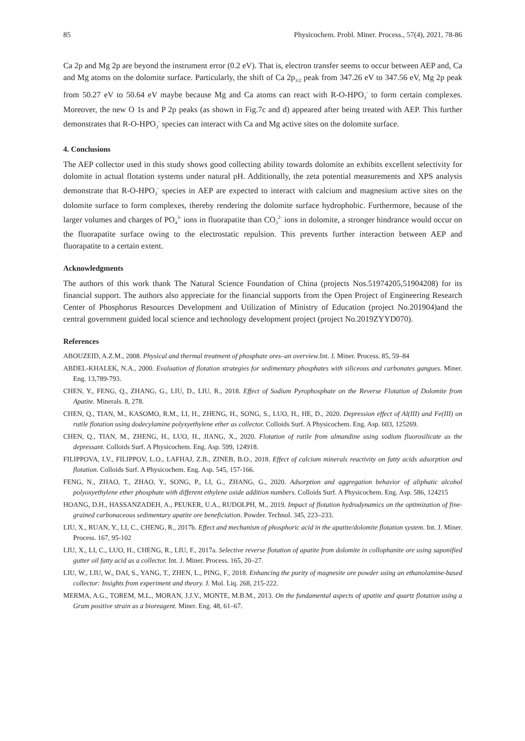85 Physicochem. Probl. Miner. Process., 57(4), 2021, 78-86
Ca 2p and Mg 2p are beyond the instrument error (0.2 eV). That is, electron transfer seems to occur between AEP and, Ca and Mg atoms on the dolomite surface. Particularly, the shift of Ca 2p<sub>3/2</sub> peak from 347.26 eV to 347.56 eV, Mg 2p peak from 50.27 eV to 50.64 eV maybe because Mg and Ca atoms can react with R-O-HPO<sub>3</sub><sup>-</sup> to form certain complexes. Moreover, the new O 1s and P 2p peaks (as shown in Fig.7c and d) appeared after being treated with AEP. This further demonstrates that R-O-HPO<sub>3</sub><sup>-</sup> species can interact with Ca and Mg active sites on the dolomite surface.
4. Conclusions
The AEP collector used in this study shows good collecting ability towards dolomite an exhibits excellent selectivity for dolomite in actual flotation systems under natural pH. Additionally, the zeta potential measurements and XPS analysis demonstrate that R-O-HPO<sub>3</sub><sup>-</sup> species in AEP are expected to interact with calcium and magnesium active sites on the dolomite surface to form complexes, thereby rendering the dolomite surface hydrophobic. Furthermore, because of the larger volumes and charges of PO<sub>4</sub><sup>3-</sup> ions in fluorapatite than CO<sub>3</sub><sup>2-</sup> ions in dolomite, a stronger hindrance would occur on the fluorapatite surface owing to the electrostatic repulsion. This prevents further interaction between AEP and fluorapatite to a certain extent.
Acknowledgments
The authors of this work thank The Natural Science Foundation of China (projects Nos.51974205,51904208) for its financial support. The authors also appreciate for the financial supports from the Open Project of Engineering Research Center of Phosphorus Resources Development and Utilization of Ministry of Education (project No.201904)and the central government guided local science and technology development project (project No.2019ZYYD070).
References
ABOUZEID, A.Z.M., 2008. Physical and thermal treatment of phosphate ores–an overview.Int. J. Miner. Process. 85, 59–84
ABDEL-KHALEK, N.A., 2000. Evaluation of flotation strategies for sedimentary phosphates with siliceous and carbonates gangues. Miner. Eng. 13,789-793.
CHEN, Y., FENG, Q., ZHANG, G., LIU, D., LIU, R., 2018. Effect of Sodium Pyrophosphate on the Reverse Flotation of Dolomite from Apatite. Minerals. 8, 278.
CHEN, Q., TIAN, M., KASOMO, R.M., LI, H., ZHENG, H., SONG, S., LUO, H., HE, D., 2020. Depression effect of Al(III) and Fe(III) on rutile flotation using dodecylamine polyxyethylene ether as collector. Colloids Surf. A Physicochem. Eng. Asp. 603, 125269.
CHEN, Q., TIAN, M., ZHENG, H., LUO, H., JIANG, X., 2020. Flotation of rutile from almandine using sodium fluorosilicate as the depressant. Colloids Surf. A Physicochem. Eng. Asp. 599, 124918.
FILIPPOVA, I.V., FILIPPOV, L.O., LAFHAJ, Z.B., ZINEB, B.O., 2018. Effect of calcium minerals reactivity on fatty acids adsorption and flotation. Colloids Surf. A Physicochem. Eng. Asp. 545, 157-166.
FENG, N., ZHAO, T., ZHAO, Y., SONG, P., LI, G., ZHANG, G., 2020. Adsorption and aggregation behavior of aliphatic alcohol polyoxyethylene ether phosphate with different ethylene oxide addition numbers. Colloids Surf. A Physicochem. Eng. Asp. 586, 124215
HOANG, D.H., HASSANZADEH, A., PEUKER, U.A., RUDOLPH, M., 2019. Impact of flotation hydrodynamics on the optimization of fine-grained carbonaceous sedimentary apatite ore beneficiation. Powder. Technol. 345, 223–233.
LIU, X., RUAN, Y., LI, C., CHENG, R., 2017b. Effect and mechanism of phosphoric acid in the apatite/dolomite flotation system. Int. J. Miner. Process. 167, 95-102
LIU, X., LI, C., LUO, H., CHENG, R., LIU, F., 2017a. Selective reverse flotation of apatite from dolomite in collophanite ore using saponified gutter oil fatty acid as a collector. Int. J. Miner. Process. 165, 20–27.
LIU, W., LIU, W., DAI, S., YANG, T., ZHEN, L., PING, F., 2018. Enhancing the purity of magnesite ore powder using an ethanolamine-based collector: Insights from experiment and theory. J. Mol. Liq. 268, 215-222.
MERMA, A.G., TOREM, M.L., MORAN, J.J.V., MONTE, M.B.M., 2013. On the fundamental aspects of apatite and quartz flotation using a Gram positive strain as a bioreagent. Miner. Eng. 48, 61–67.